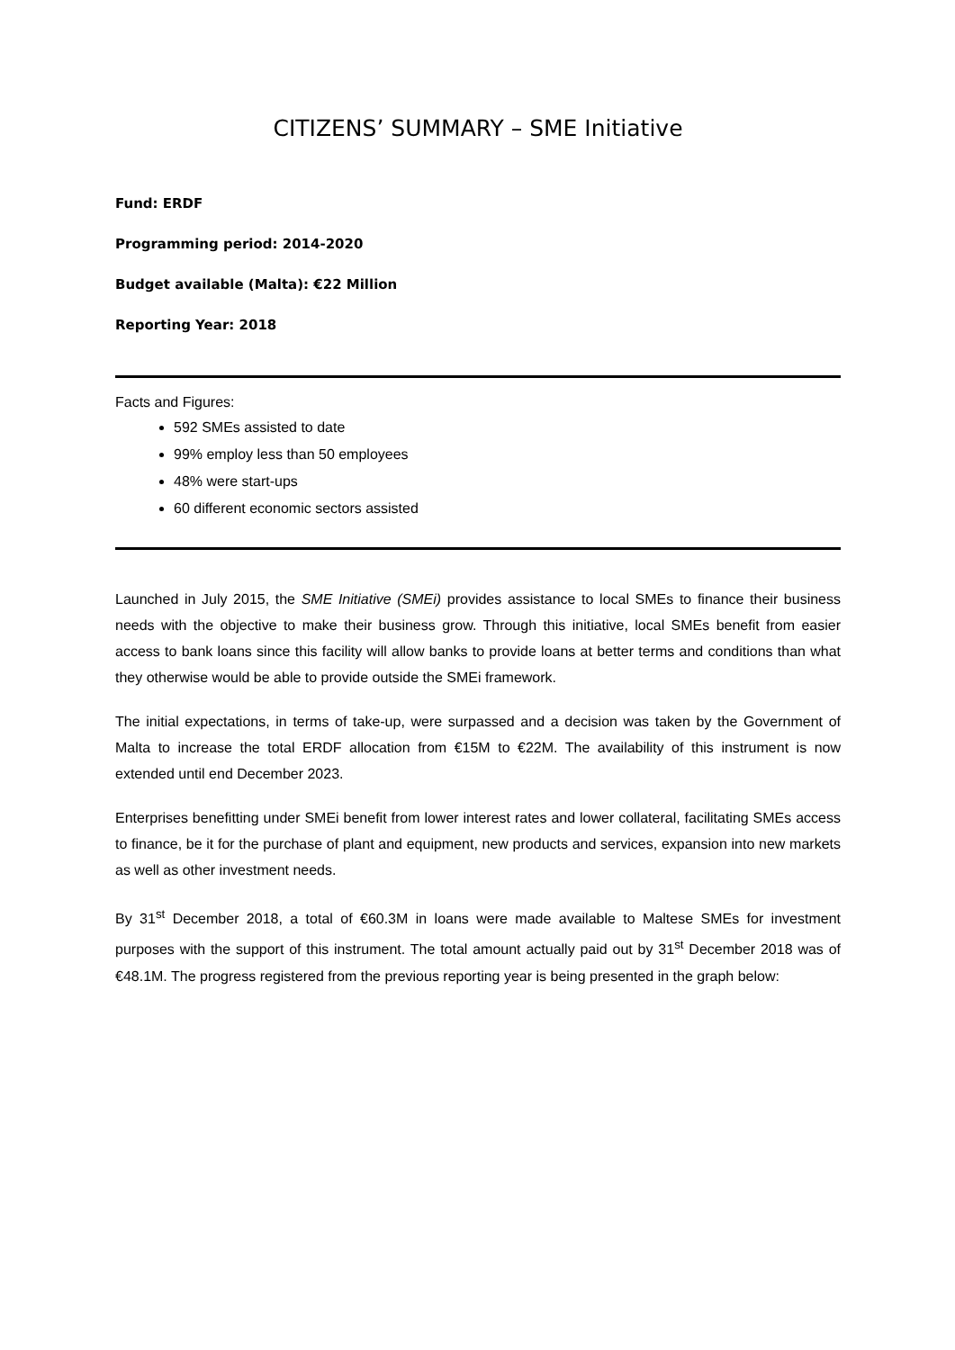CITIZENS’ SUMMARY – SME Initiative
Fund: ERDF
Programming period: 2014-2020
Budget available (Malta): €22 Million
Reporting Year: 2018
Facts and Figures:
592 SMEs assisted to date
99% employ less than 50 employees
48% were start-ups
60 different economic sectors assisted
Launched in July 2015, the SME Initiative (SMEi) provides assistance to local SMEs to finance their business needs with the objective to make their business grow. Through this initiative, local SMEs benefit from easier access to bank loans since this facility will allow banks to provide loans at better terms and conditions than what they otherwise would be able to provide outside the SMEi framework.
The initial expectations, in terms of take-up, were surpassed and a decision was taken by the Government of Malta to increase the total ERDF allocation from €15M to €22M. The availability of this instrument is now extended until end December 2023.
Enterprises benefitting under SMEi benefit from lower interest rates and lower collateral, facilitating SMEs access to finance, be it for the purchase of plant and equipment, new products and services, expansion into new markets as well as other investment needs.
By 31<sup>st</sup> December 2018, a total of €60.3M in loans were made available to Maltese SMEs for investment purposes with the support of this instrument. The total amount actually paid out by 31<sup>st</sup> December 2018 was of €48.1M. The progress registered from the previous reporting year is being presented in the graph below: